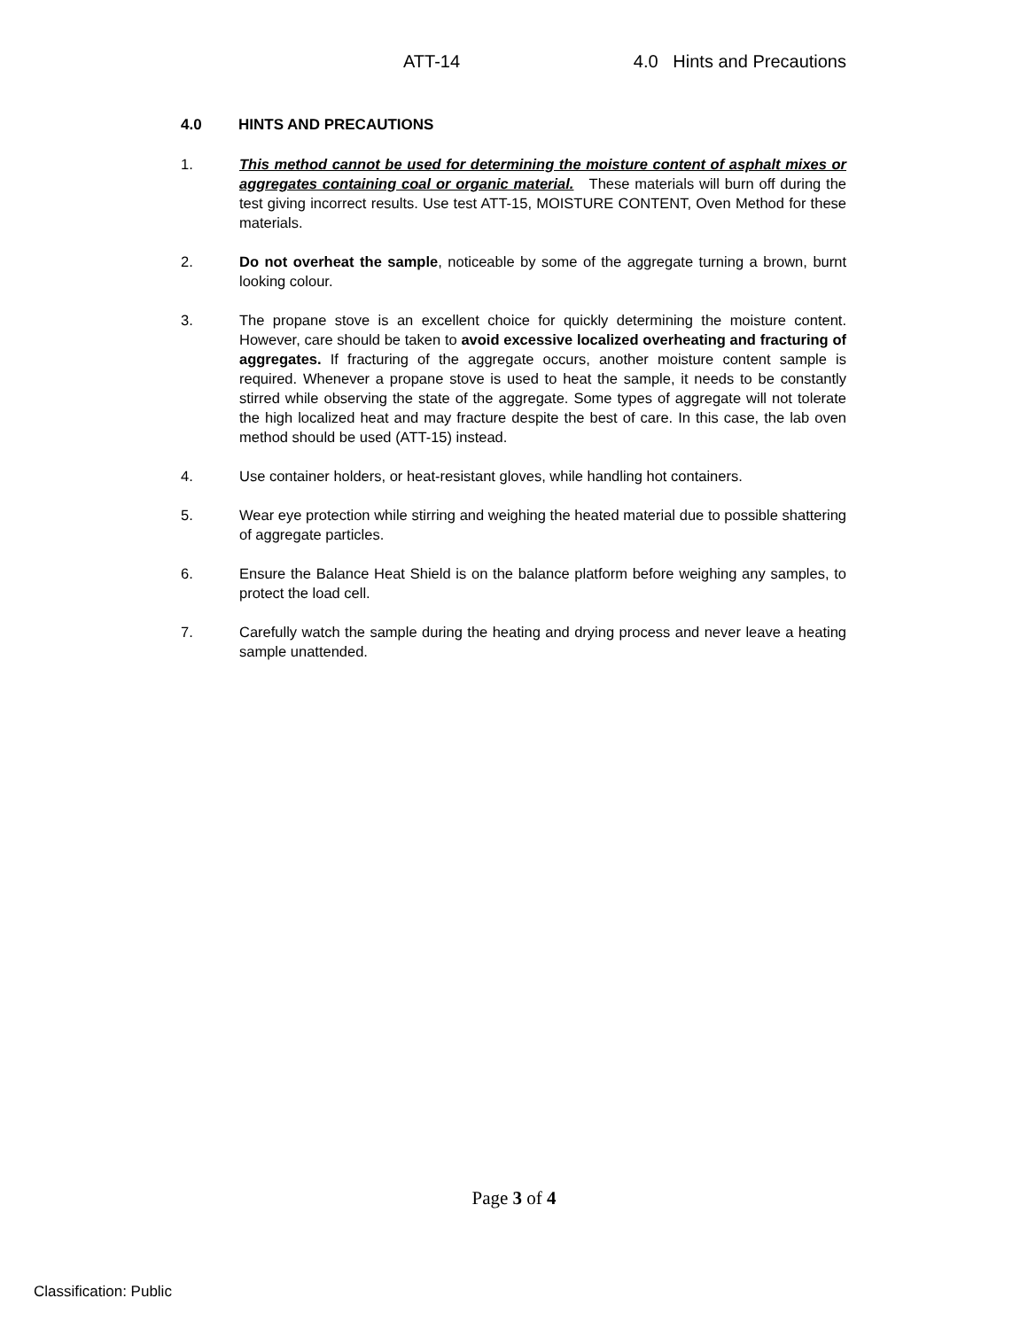ATT-14 4.0 Hints and Precautions
4.0 HINTS AND PRECAUTIONS
1. This method cannot be used for determining the moisture content of asphalt mixes or aggregates containing coal or organic material. These materials will burn off during the test giving incorrect results. Use test ATT-15, MOISTURE CONTENT, Oven Method for these materials.
2. Do not overheat the sample, noticeable by some of the aggregate turning a brown, burnt looking colour.
3. The propane stove is an excellent choice for quickly determining the moisture content. However, care should be taken to avoid excessive localized overheating and fracturing of aggregates. If fracturing of the aggregate occurs, another moisture content sample is required. Whenever a propane stove is used to heat the sample, it needs to be constantly stirred while observing the state of the aggregate. Some types of aggregate will not tolerate the high localized heat and may fracture despite the best of care. In this case, the lab oven method should be used (ATT-15) instead.
4. Use container holders, or heat-resistant gloves, while handling hot containers.
5. Wear eye protection while stirring and weighing the heated material due to possible shattering of aggregate particles.
6. Ensure the Balance Heat Shield is on the balance platform before weighing any samples, to protect the load cell.
7. Carefully watch the sample during the heating and drying process and never leave a heating sample unattended.
Page 3 of 4
Classification: Public